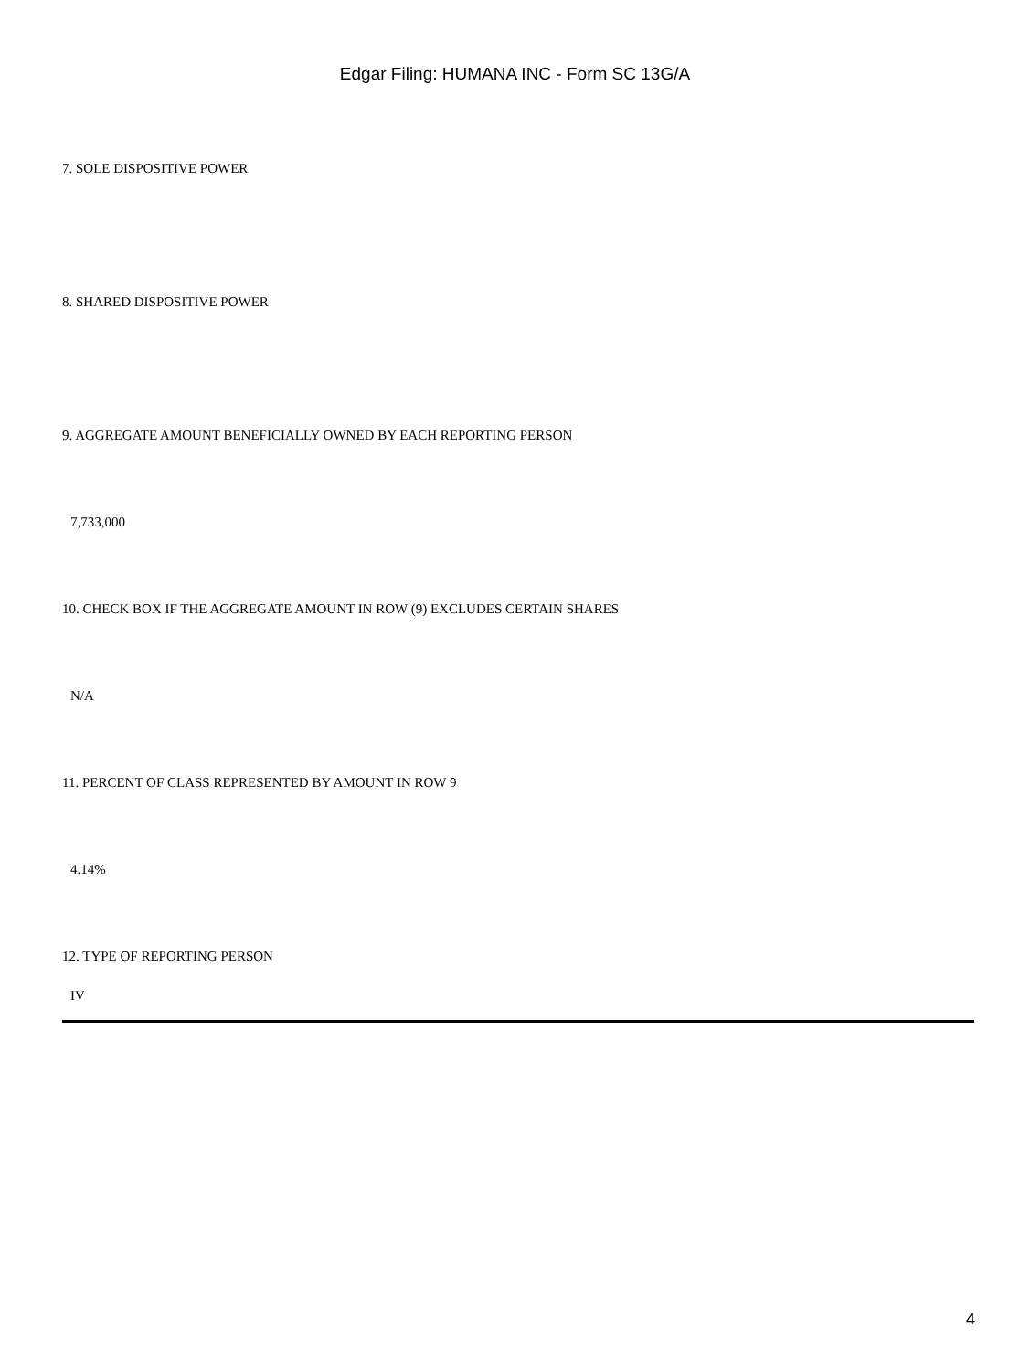Edgar Filing: HUMANA INC - Form SC 13G/A
7. SOLE DISPOSITIVE POWER
8. SHARED DISPOSITIVE POWER
9. AGGREGATE AMOUNT BENEFICIALLY OWNED BY EACH REPORTING PERSON
7,733,000
10. CHECK BOX IF THE AGGREGATE AMOUNT IN ROW (9) EXCLUDES CERTAIN SHARES
N/A
11. PERCENT OF CLASS REPRESENTED BY AMOUNT IN ROW 9
4.14%
12. TYPE OF REPORTING PERSON
IV
4